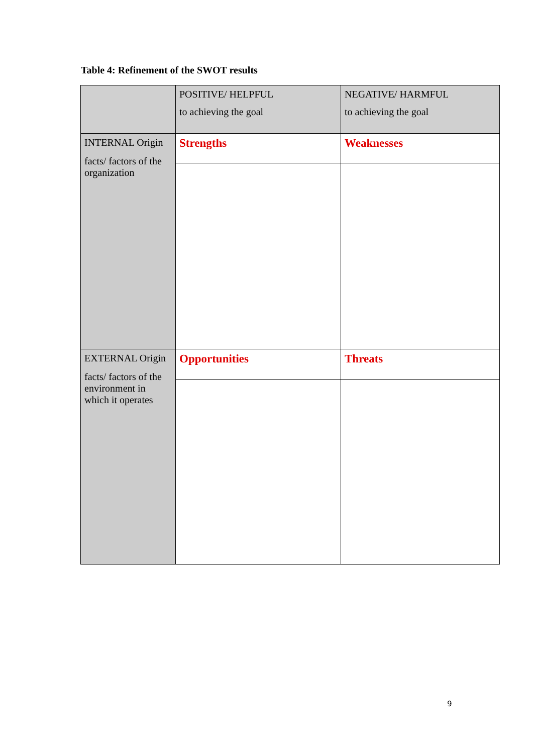Table 4: Refinement of the SWOT results
| | POSITIVE/ HELPFUL to achieving the goal | NEGATIVE/ HARMFUL to achieving the goal |
| INTERNAL Origin facts/ factors of the organization | Strengths | Weaknesses |
| EXTERNAL Origin facts/ factors of the environment in which it operates | Opportunities | Threats |
9